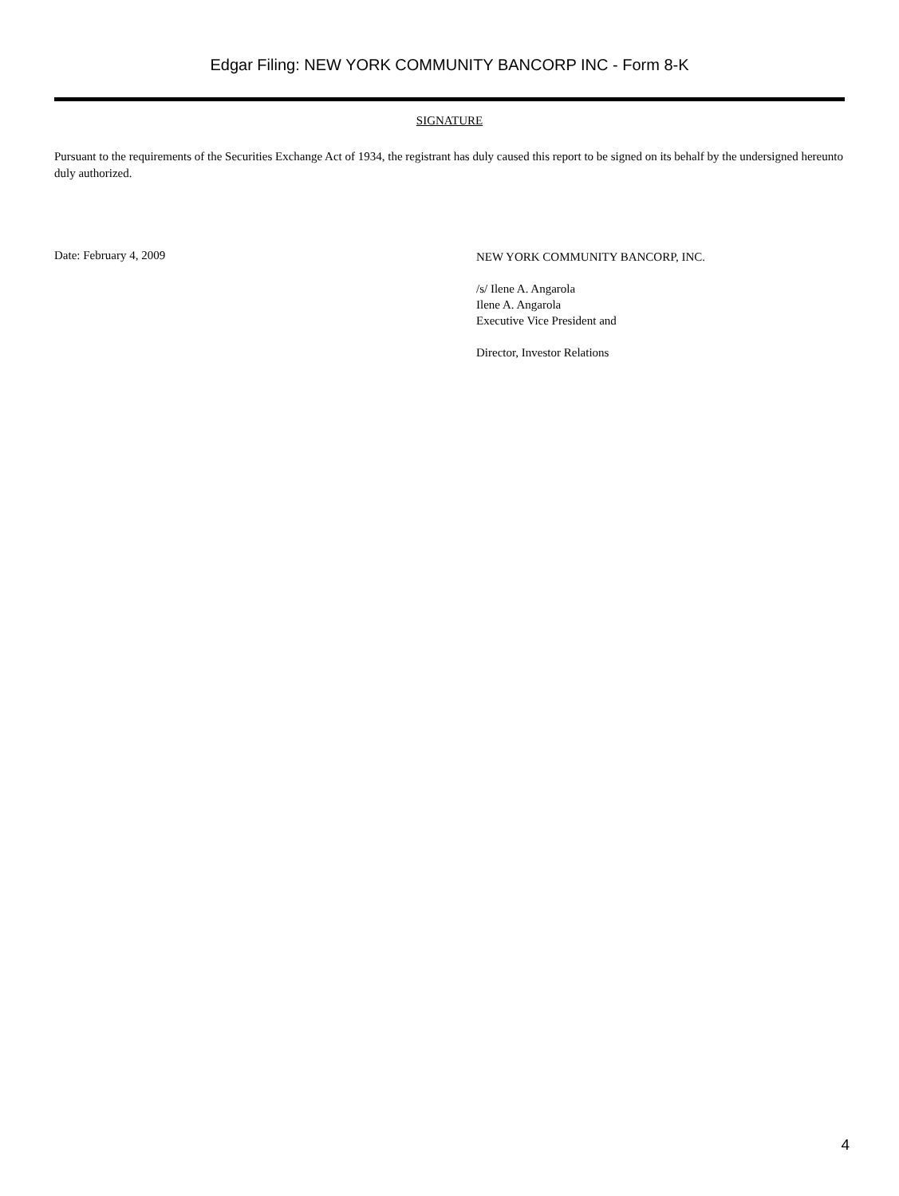Edgar Filing: NEW YORK COMMUNITY BANCORP INC - Form 8-K
SIGNATURE
Pursuant to the requirements of the Securities Exchange Act of 1934, the registrant has duly caused this report to be signed on its behalf by the undersigned hereunto duly authorized.
Date: February 4, 2009
NEW YORK COMMUNITY BANCORP, INC.
/s/ Ilene A. Angarola
Ilene A. Angarola
Executive Vice President and
Director, Investor Relations
4